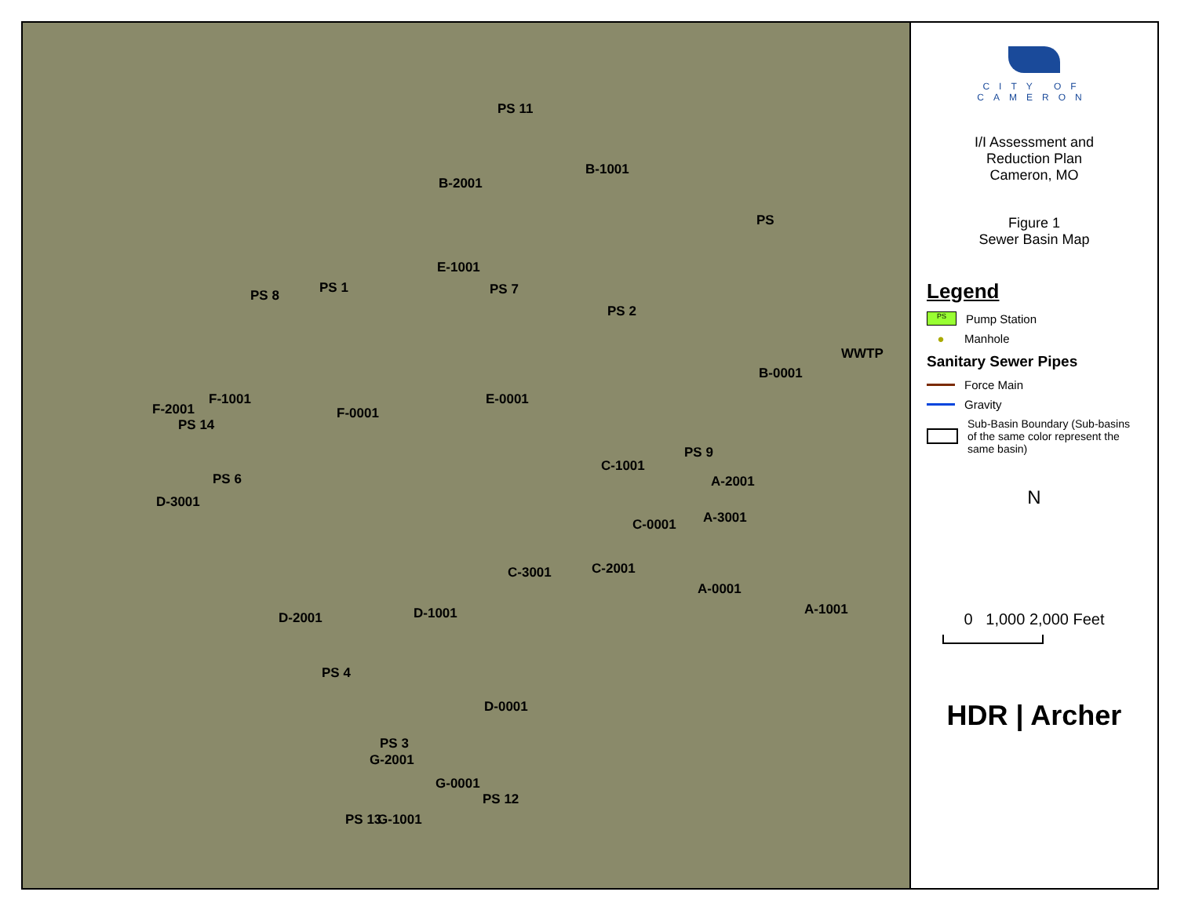PS 11
B-2001
B-1001
PS
E-1001
PS 7 PS 8 PS 1
PS 2
WWTP
B-0001
F-1001
F-2001 F-0001
E-0001
PS 14
PS 9
C-1001
PS 6 A-2001
D-3001
A-3001 C-0001
C-3001 C-2001
A-0001
A-1001 D-1001 D-2001
PS 4
D-0001
PS 3
G-2001
G-0001
PS 12
PS 13 G-1001
CITY OF CAMERON
I/I Assessment and
Reduction Plan
Cameron, MO
Figure 1
Sewer Basin Map
Legend
PS
Pump Station
●
Manhole
Sanitary Sewer Pipes
Force Main
Gravity
Sub-Basin Boundary (Sub-basins of the same color represent the same basin)
N
0 1,000 2,000 Feet
HDR | Archer